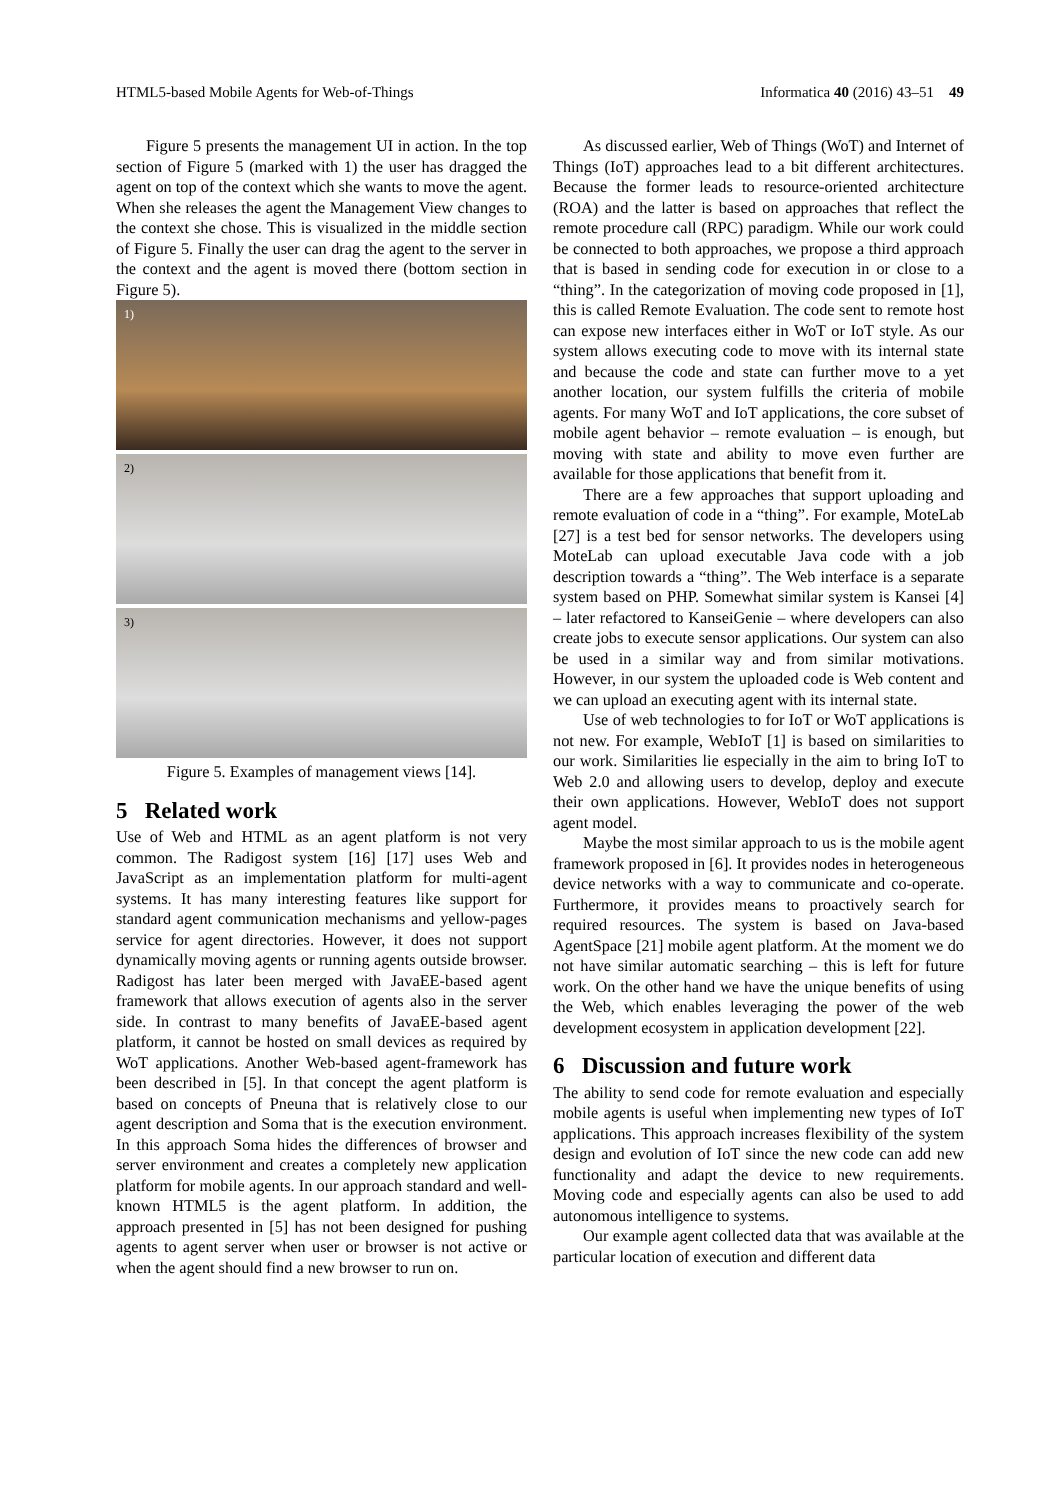HTML5-based Mobile Agents for Web-of-Things Informatica 40 (2016) 43–51 49
Figure 5 presents the management UI in action. In the top section of Figure 5 (marked with 1) the user has dragged the agent on top of the context which she wants to move the agent. When she releases the agent the Management View changes to the context she chose. This is visualized in the middle section of Figure 5. Finally the user can drag the agent to the server in the context and the agent is moved there (bottom section in Figure 5).
1)
2)
3)
Figure 5. Examples of management views [14].
5 Related work
Use of Web and HTML as an agent platform is not very common. The Radigost system [16] [17] uses Web and JavaScript as an implementation platform for multi-agent systems. It has many interesting features like support for standard agent communication mechanisms and yellow-pages service for agent directories. However, it does not support dynamically moving agents or running agents outside browser. Radigost has later been merged with JavaEE-based agent framework that allows execution of agents also in the server side. In contrast to many benefits of JavaEE-based agent platform, it cannot be hosted on small devices as required by WoT applications. Another Web-based agent-framework has been described in [5]. In that concept the agent platform is based on concepts of Pneuna that is relatively close to our agent description and Soma that is the execution environment. In this approach Soma hides the differences of browser and server environment and creates a completely new application platform for mobile agents. In our approach standard and well-known HTML5 is the agent platform. In addition, the approach presented in [5] has not been designed for pushing agents to agent server when user or browser is not active or when the agent should find a new browser to run on.
As discussed earlier, Web of Things (WoT) and Internet of Things (IoT) approaches lead to a bit different architectures. Because the former leads to resource-oriented architecture (ROA) and the latter is based on approaches that reflect the remote procedure call (RPC) paradigm. While our work could be connected to both approaches, we propose a third approach that is based in sending code for execution in or close to a “thing”. In the categorization of moving code proposed in [1], this is called Remote Evaluation. The code sent to remote host can expose new interfaces either in WoT or IoT style. As our system allows executing code to move with its internal state and because the code and state can further move to a yet another location, our system fulfills the criteria of mobile agents. For many WoT and IoT applications, the core subset of mobile agent behavior – remote evaluation – is enough, but moving with state and ability to move even further are available for those applications that benefit from it.
There are a few approaches that support uploading and remote evaluation of code in a “thing”. For example, MoteLab [27] is a test bed for sensor networks. The developers using MoteLab can upload executable Java code with a job description towards a “thing”. The Web interface is a separate system based on PHP. Somewhat similar system is Kansei [4] – later refactored to KanseiGenie – where developers can also create jobs to execute sensor applications. Our system can also be used in a similar way and from similar motivations. However, in our system the uploaded code is Web content and we can upload an executing agent with its internal state.
Use of web technologies to for IoT or WoT applications is not new. For example, WebIoT [1] is based on similarities to our work. Similarities lie especially in the aim to bring IoT to Web 2.0 and allowing users to develop, deploy and execute their own applications. However, WebIoT does not support agent model.
Maybe the most similar approach to us is the mobile agent framework proposed in [6]. It provides nodes in heterogeneous device networks with a way to communicate and co-operate. Furthermore, it provides means to proactively search for required resources. The system is based on Java-based AgentSpace [21] mobile agent platform. At the moment we do not have similar automatic searching – this is left for future work. On the other hand we have the unique benefits of using the Web, which enables leveraging the power of the web development ecosystem in application development [22].
6 Discussion and future work
The ability to send code for remote evaluation and especially mobile agents is useful when implementing new types of IoT applications. This approach increases flexibility of the system design and evolution of IoT since the new code can add new functionality and adapt the device to new requirements. Moving code and especially agents can also be used to add autonomous intelligence to systems.
Our example agent collected data that was available at the particular location of execution and different data